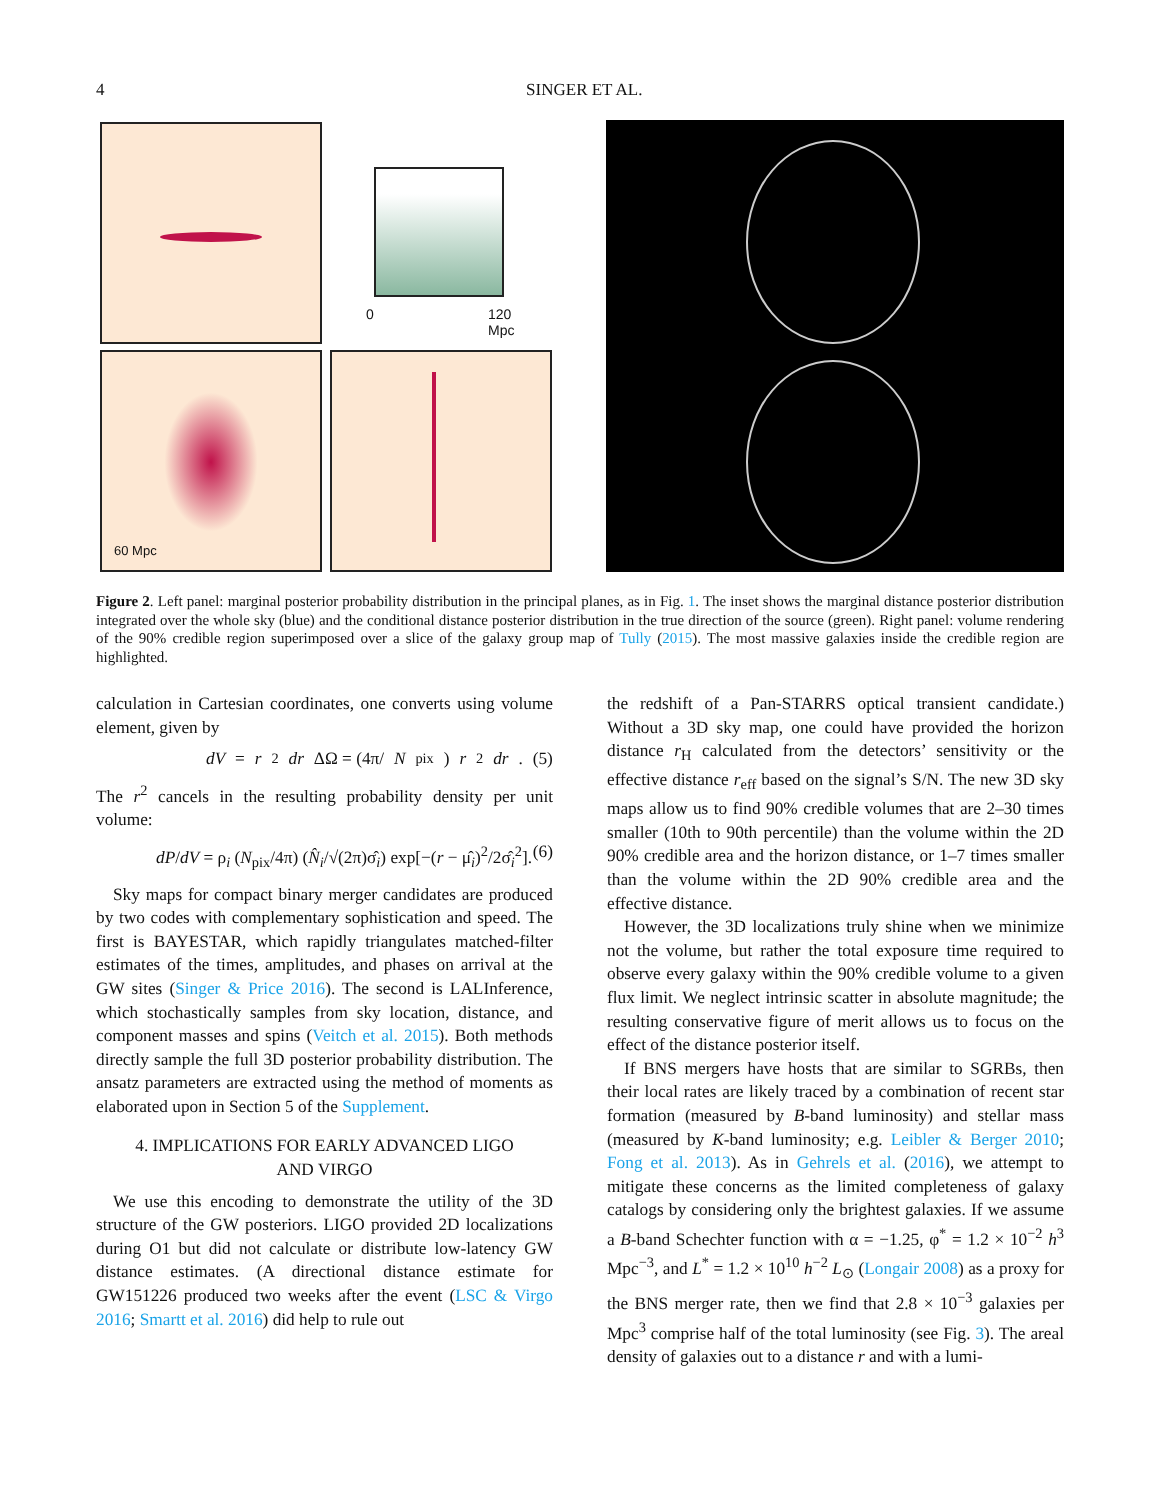4
SINGER ET AL.
0
120
Mpc
60 Mpc
Figure 2. Left panel: marginal posterior probability distribution in the principal planes, as in Fig. 1. The inset shows the marginal distance posterior distribution integrated over the whole sky (blue) and the conditional distance posterior distribution in the true direction of the source (green). Right panel: volume rendering of the 90% credible region superimposed over a slice of the galaxy group map of Tully (2015). The most massive galaxies inside the credible region are highlighted.
calculation in Cartesian coordinates, one converts using volume element, given by
dV = r<sup>2</sup> dr ΔΩ = (4π/ N<sub>pix</sub>) r<sup>2</sup> dr. (5)
The r<sup>2</sup> cancels in the resulting probability density per unit volume:
dP/dV = ρ<sub>i</sub> (N<sub>pix</sub>/4π) (N̂<sub>i</sub>/√(2π)σ̂<sub>i</sub>) exp[−(r − μ̂<sub>i</sub>)<sup>2</sup>/2σ̂<sub>i</sub><sup>2</sup>]. (6)
Sky maps for compact binary merger candidates are produced by two codes with complementary sophistication and speed. The first is BAYESTAR, which rapidly triangulates matched-filter estimates of the times, amplitudes, and phases on arrival at the GW sites (Singer & Price 2016). The second is LALInference, which stochastically samples from sky location, distance, and component masses and spins (Veitch et al. 2015). Both methods directly sample the full 3D posterior probability distribution. The ansatz parameters are extracted using the method of moments as elaborated upon in Section 5 of the Supplement.
4. IMPLICATIONS FOR EARLY ADVANCED LIGO
AND VIRGO
We use this encoding to demonstrate the utility of the 3D structure of the GW posteriors. LIGO provided 2D localizations during O1 but did not calculate or distribute low-latency GW distance estimates. (A directional distance estimate for GW151226 produced two weeks after the event (LSC & Virgo 2016; Smartt et al. 2016) did help to rule out
the redshift of a Pan-STARRS optical transient candidate.) Without a 3D sky map, one could have provided the horizon distance r<sub>H</sub> calculated from the detectors’ sensitivity or the effective distance r<sub>eff</sub> based on the signal’s S/N. The new 3D sky maps allow us to find 90% credible volumes that are 2–30 times smaller (10th to 90th percentile) than the volume within the 2D 90% credible area and the horizon distance, or 1–7 times smaller than the volume within the 2D 90% credible area and the effective distance.
However, the 3D localizations truly shine when we minimize not the volume, but rather the total exposure time required to observe every galaxy within the 90% credible volume to a given flux limit. We neglect intrinsic scatter in absolute magnitude; the resulting conservative figure of merit allows us to focus on the effect of the distance posterior itself.
If BNS mergers have hosts that are similar to SGRBs, then their local rates are likely traced by a combination of recent star formation (measured by B-band luminosity) and stellar mass (measured by K-band luminosity; e.g. Leibler & Berger 2010; Fong et al. 2013). As in Gehrels et al. (2016), we attempt to mitigate these concerns as the limited completeness of galaxy catalogs by considering only the brightest galaxies. If we assume a B-band Schechter function with α = −1.25, φ<sup>*</sup> = 1.2 × 10<sup>−2</sup> h<sup>3</sup> Mpc<sup>−3</sup>, and L<sup>*</sup> = 1.2 × 10<sup>10</sup> h<sup>−2</sup> L<sub>⊙</sub> (Longair 2008) as a proxy for the BNS merger rate, then we find that 2.8 × 10<sup>−3</sup> galaxies per Mpc<sup>3</sup> comprise half of the total luminosity (see Fig. 3). The areal density of galaxies out to a distance r and with a lumi-